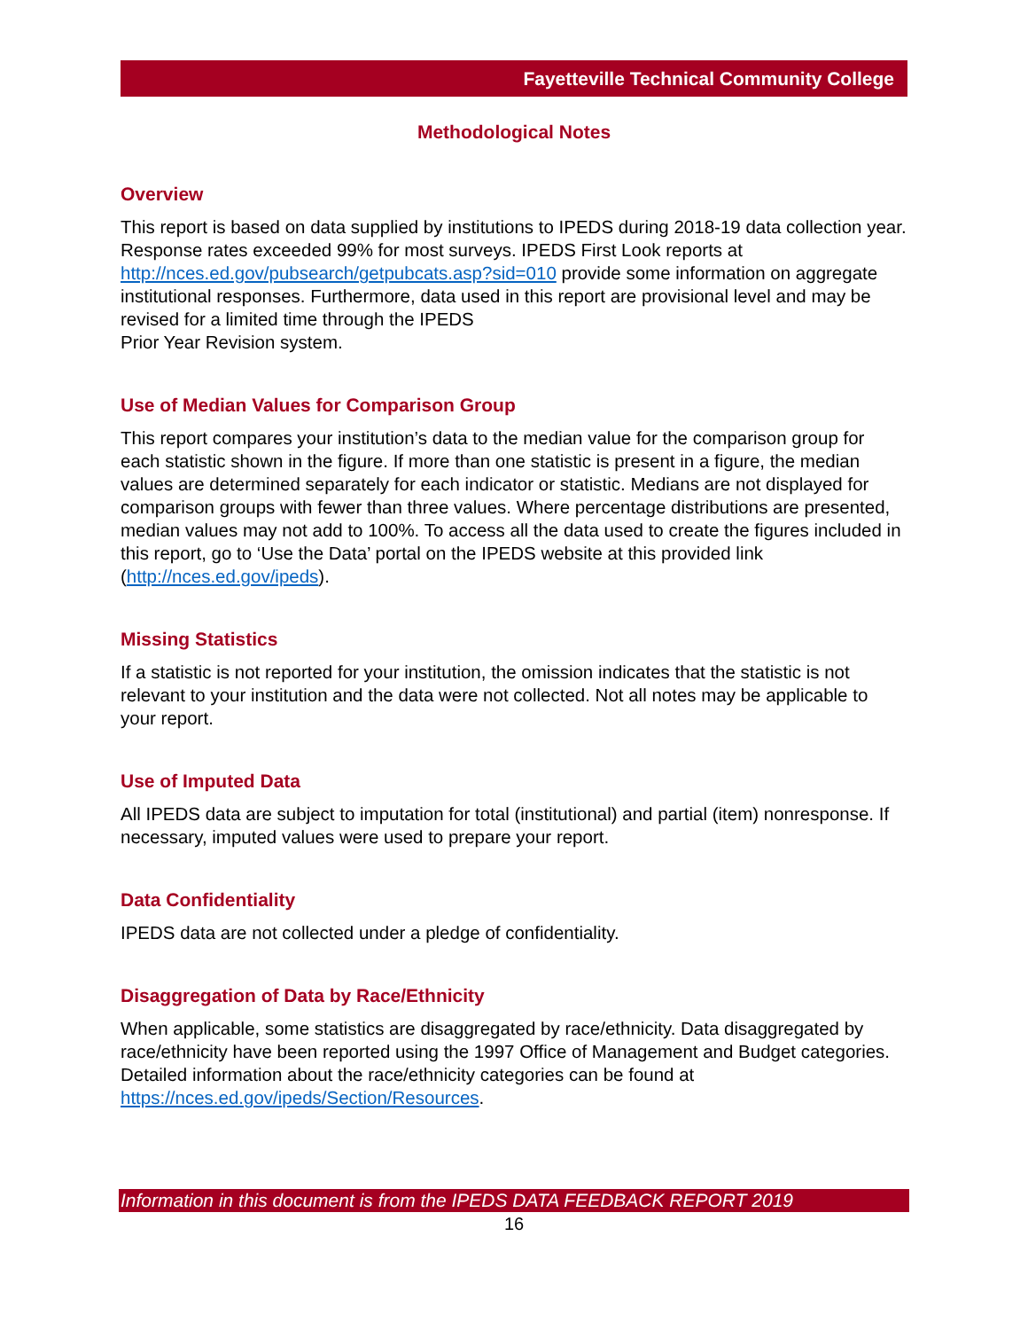Fayetteville Technical Community College
Methodological Notes
Overview
This report is based on data supplied by institutions to IPEDS during 2018-19 data collection year. Response rates exceeded 99% for most surveys. IPEDS First Look reports at http://nces.ed.gov/pubsearch/getpubcats.asp?sid=010 provide some information on aggregate institutional responses. Furthermore, data used in this report are provisional level and may be revised for a limited time through the IPEDS
Prior Year Revision system.
Use of Median Values for Comparison Group
This report compares your institution’s data to the median value for the comparison group for each statistic shown in the figure. If more than one statistic is present in a figure, the median values are determined separately for each indicator or statistic. Medians are not displayed for comparison groups with fewer than three values. Where percentage distributions are presented, median values may not add to 100%. To access all the data used to create the figures included in this report, go to ‘Use the Data’ portal on the IPEDS website at this provided link (http://nces.ed.gov/ipeds).
Missing Statistics
If a statistic is not reported for your institution, the omission indicates that the statistic is not relevant to your institution and the data were not collected. Not all notes may be applicable to your report.
Use of Imputed Data
All IPEDS data are subject to imputation for total (institutional) and partial (item) nonresponse. If necessary, imputed values were used to prepare your report.
Data Confidentiality
IPEDS data are not collected under a pledge of confidentiality.
Disaggregation of Data by Race/Ethnicity
When applicable, some statistics are disaggregated by race/ethnicity. Data disaggregated by race/ethnicity have been reported using the 1997 Office of Management and Budget categories. Detailed information about the race/ethnicity categories can be found at https://nces.ed.gov/ipeds/Section/Resources.
Information in this document is from the IPEDS DATA FEEDBACK REPORT 2019
16